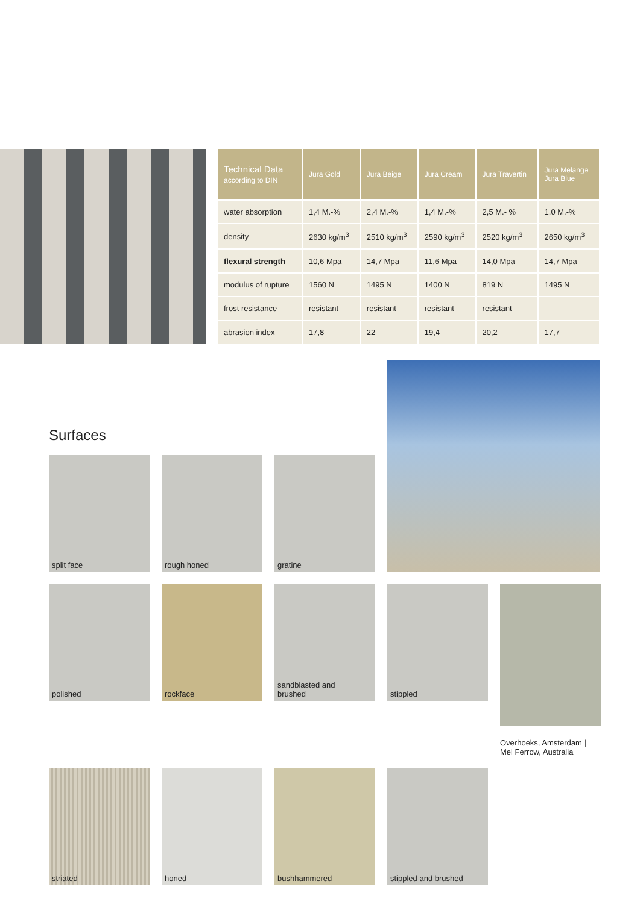| Technical Data according to DIN | Jura Gold | Jura Beige | Jura Cream | Jura Travertin | Jura Melange Jura Blue |
| --- | --- | --- | --- | --- | --- |
| water absorption | 1,4 M.-% | 2,4 M.-% | 1,4 M.-% | 2,5 M.- % | 1,0 M.-% |
| density | 2630 kg/m<sup>3</sup> | 2510 kg/m<sup>3</sup> | 2590 kg/m<sup>3</sup> | 2520 kg/m<sup>3</sup> | 2650 kg/m<sup>3</sup> |
| flexural strength | 10,6 Mpa | 14,7 Mpa | 11,6 Mpa | 14,0 Mpa | 14,7 Mpa |
| modulus of rupture | 1560 N | 1495 N | 1400 N | 819 N | 1495 N |
| frost resistance | resistant | resistant | resistant | resistant | |
| abrasion index | 17,8 | 22 | 19,4 | 20,2 | 17,7 |
Surfaces
split face
rough honed
gratine
polished
rockface
sandblasted and
brushed
stippled
Overhoeks, Amsterdam |
Mel Ferrow, Australia
striated
honed
bushhammered
stippled and brushed